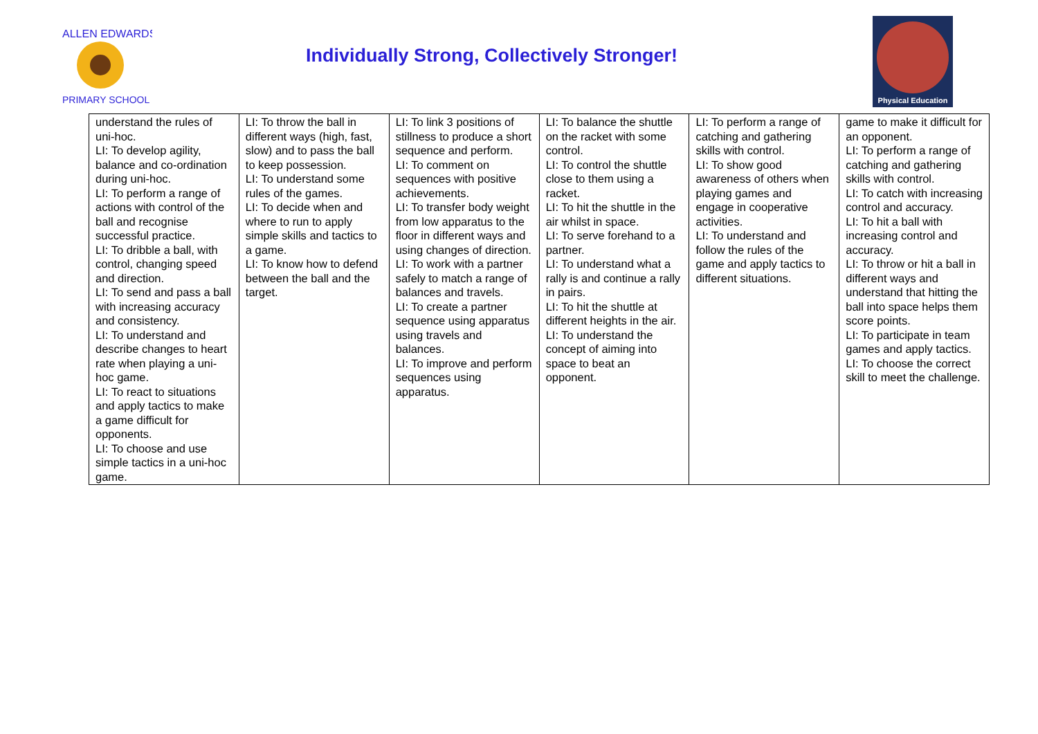ALLEN EDWARDS
PRIMARY SCHOOL
Individually Strong, Collectively Stronger!
Physical Education
| understand the rules of uni-hoc. LI: To develop agility, balance and co-ordination during uni-hoc. LI: To perform a range of actions with control of the ball and recognise successful practice. LI: To dribble a ball, with control, changing speed and direction. LI: To send and pass a ball with increasing accuracy and consistency. LI: To understand and describe changes to heart rate when playing a uni-hoc game. LI: To react to situations and apply tactics to make a game difficult for opponents. LI: To choose and use simple tactics in a uni-hoc game. | LI: To throw the ball in different ways (high, fast, slow) and to pass the ball to keep possession. LI: To understand some rules of the games. LI: To decide when and where to run to apply simple skills and tactics to a game. LI: To know how to defend between the ball and the target. | LI: To link 3 positions of stillness to produce a short sequence and perform. LI: To comment on sequences with positive achievements. LI: To transfer body weight from low apparatus to the floor in different ways and using changes of direction. LI: To work with a partner safely to match a range of balances and travels. LI: To create a partner sequence using apparatus using travels and balances. LI: To improve and perform sequences using apparatus. | LI: To balance the shuttle on the racket with some control. LI: To control the shuttle close to them using a racket. LI: To hit the shuttle in the air whilst in space. LI: To serve forehand to a partner. LI: To understand what a rally is and continue a rally in pairs. LI: To hit the shuttle at different heights in the air. LI: To understand the concept of aiming into space to beat an opponent. | LI: To perform a range of catching and gathering skills with control. LI: To show good awareness of others when playing games and engage in cooperative activities. LI: To understand and follow the rules of the game and apply tactics to different situations. | game to make it difficult for an opponent. LI: To perform a range of catching and gathering skills with control. LI: To catch with increasing control and accuracy. LI: To hit a ball with increasing control and accuracy. LI: To throw or hit a ball in different ways and understand that hitting the ball into space helps them score points. LI: To participate in team games and apply tactics. LI: To choose the correct skill to meet the challenge. |